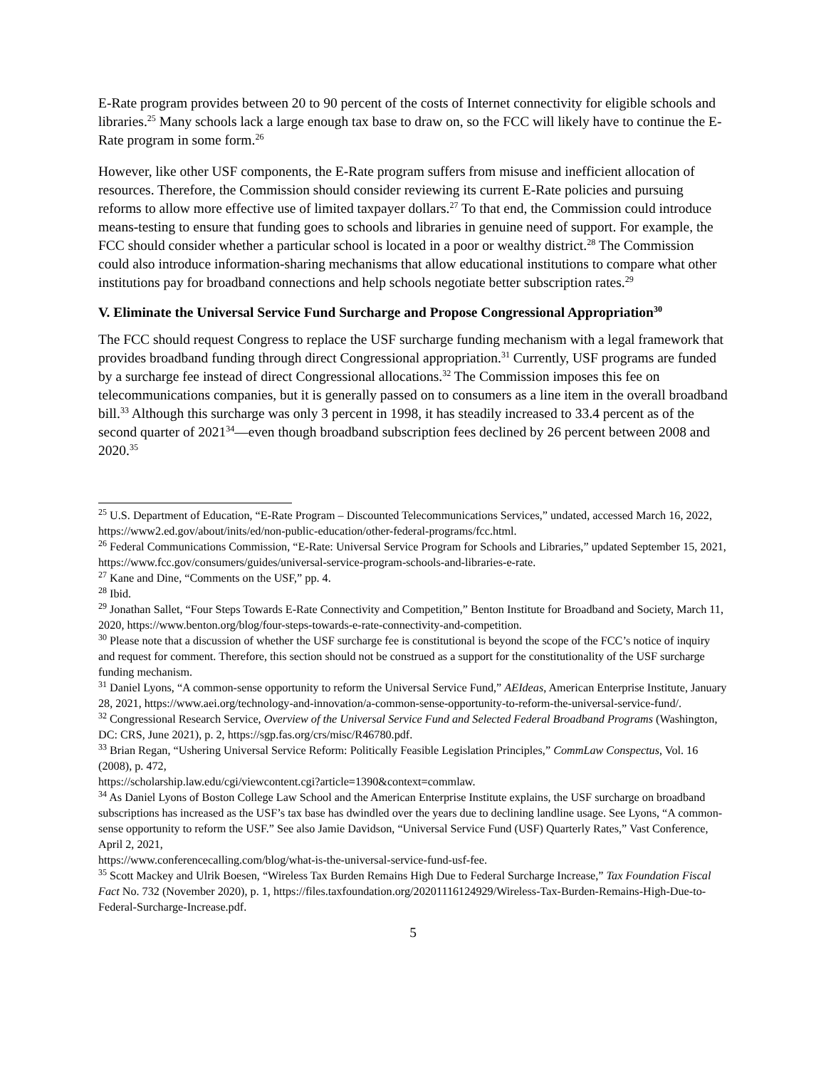E-Rate program provides between 20 to 90 percent of the costs of Internet connectivity for eligible schools and libraries.<sup>25</sup> Many schools lack a large enough tax base to draw on, so the FCC will likely have to continue the E-Rate program in some form.<sup>26</sup>
However, like other USF components, the E-Rate program suffers from misuse and inefficient allocation of resources. Therefore, the Commission should consider reviewing its current E-Rate policies and pursuing reforms to allow more effective use of limited taxpayer dollars.<sup>27</sup> To that end, the Commission could introduce means-testing to ensure that funding goes to schools and libraries in genuine need of support. For example, the FCC should consider whether a particular school is located in a poor or wealthy district.<sup>28</sup> The Commission could also introduce information-sharing mechanisms that allow educational institutions to compare what other institutions pay for broadband connections and help schools negotiate better subscription rates.<sup>29</sup>
V. Eliminate the Universal Service Fund Surcharge and Propose Congressional Appropriation<sup>30</sup>
The FCC should request Congress to replace the USF surcharge funding mechanism with a legal framework that provides broadband funding through direct Congressional appropriation.<sup>31</sup> Currently, USF programs are funded by a surcharge fee instead of direct Congressional allocations.<sup>32</sup> The Commission imposes this fee on telecommunications companies, but it is generally passed on to consumers as a line item in the overall broadband bill.<sup>33</sup> Although this surcharge was only 3 percent in 1998, it has steadily increased to 33.4 percent as of the second quarter of 2021<sup>34</sup>—even though broadband subscription fees declined by 26 percent between 2008 and 2020.<sup>35</sup>
<sup>25</sup> U.S. Department of Education, “E-Rate Program – Discounted Telecommunications Services,” undated, accessed March 16, 2022, https://www2.ed.gov/about/inits/ed/non-public-education/other-federal-programs/fcc.html.
<sup>26</sup> Federal Communications Commission, “E-Rate: Universal Service Program for Schools and Libraries,” updated September 15, 2021, https://www.fcc.gov/consumers/guides/universal-service-program-schools-and-libraries-e-rate.
<sup>27</sup> Kane and Dine, “Comments on the USF,” pp. 4.
<sup>28</sup> Ibid.
<sup>29</sup> Jonathan Sallet, “Four Steps Towards E-Rate Connectivity and Competition,” Benton Institute for Broadband and Society, March 11, 2020, https://www.benton.org/blog/four-steps-towards-e-rate-connectivity-and-competition.
<sup>30</sup> Please note that a discussion of whether the USF surcharge fee is constitutional is beyond the scope of the FCC’s notice of inquiry and request for comment. Therefore, this section should not be construed as a support for the constitutionality of the USF surcharge funding mechanism.
<sup>31</sup> Daniel Lyons, “A common-sense opportunity to reform the Universal Service Fund,” AEIdeas, American Enterprise Institute, January 28, 2021, https://www.aei.org/technology-and-innovation/a-common-sense-opportunity-to-reform-the-universal-service-fund/.
<sup>32</sup> Congressional Research Service, Overview of the Universal Service Fund and Selected Federal Broadband Programs (Washington, DC: CRS, June 2021), p. 2, https://sgp.fas.org/crs/misc/R46780.pdf.
<sup>33</sup> Brian Regan, “Ushering Universal Service Reform: Politically Feasible Legislation Principles,” CommLaw Conspectus, Vol. 16 (2008), p. 472,
https://scholarship.law.edu/cgi/viewcontent.cgi?article=1390&context=commlaw.
<sup>34</sup> As Daniel Lyons of Boston College Law School and the American Enterprise Institute explains, the USF surcharge on broadband subscriptions has increased as the USF’s tax base has dwindled over the years due to declining landline usage. See Lyons, “A common-sense opportunity to reform the USF.” See also Jamie Davidson, “Universal Service Fund (USF) Quarterly Rates,” Vast Conference, April 2, 2021,
https://www.conferencecalling.com/blog/what-is-the-universal-service-fund-usf-fee.
<sup>35</sup> Scott Mackey and Ulrik Boesen, “Wireless Tax Burden Remains High Due to Federal Surcharge Increase,” Tax Foundation Fiscal Fact No. 732 (November 2020), p. 1, https://files.taxfoundation.org/20201116124929/Wireless-Tax-Burden-Remains-High-Due-to-Federal-Surcharge-Increase.pdf.
5